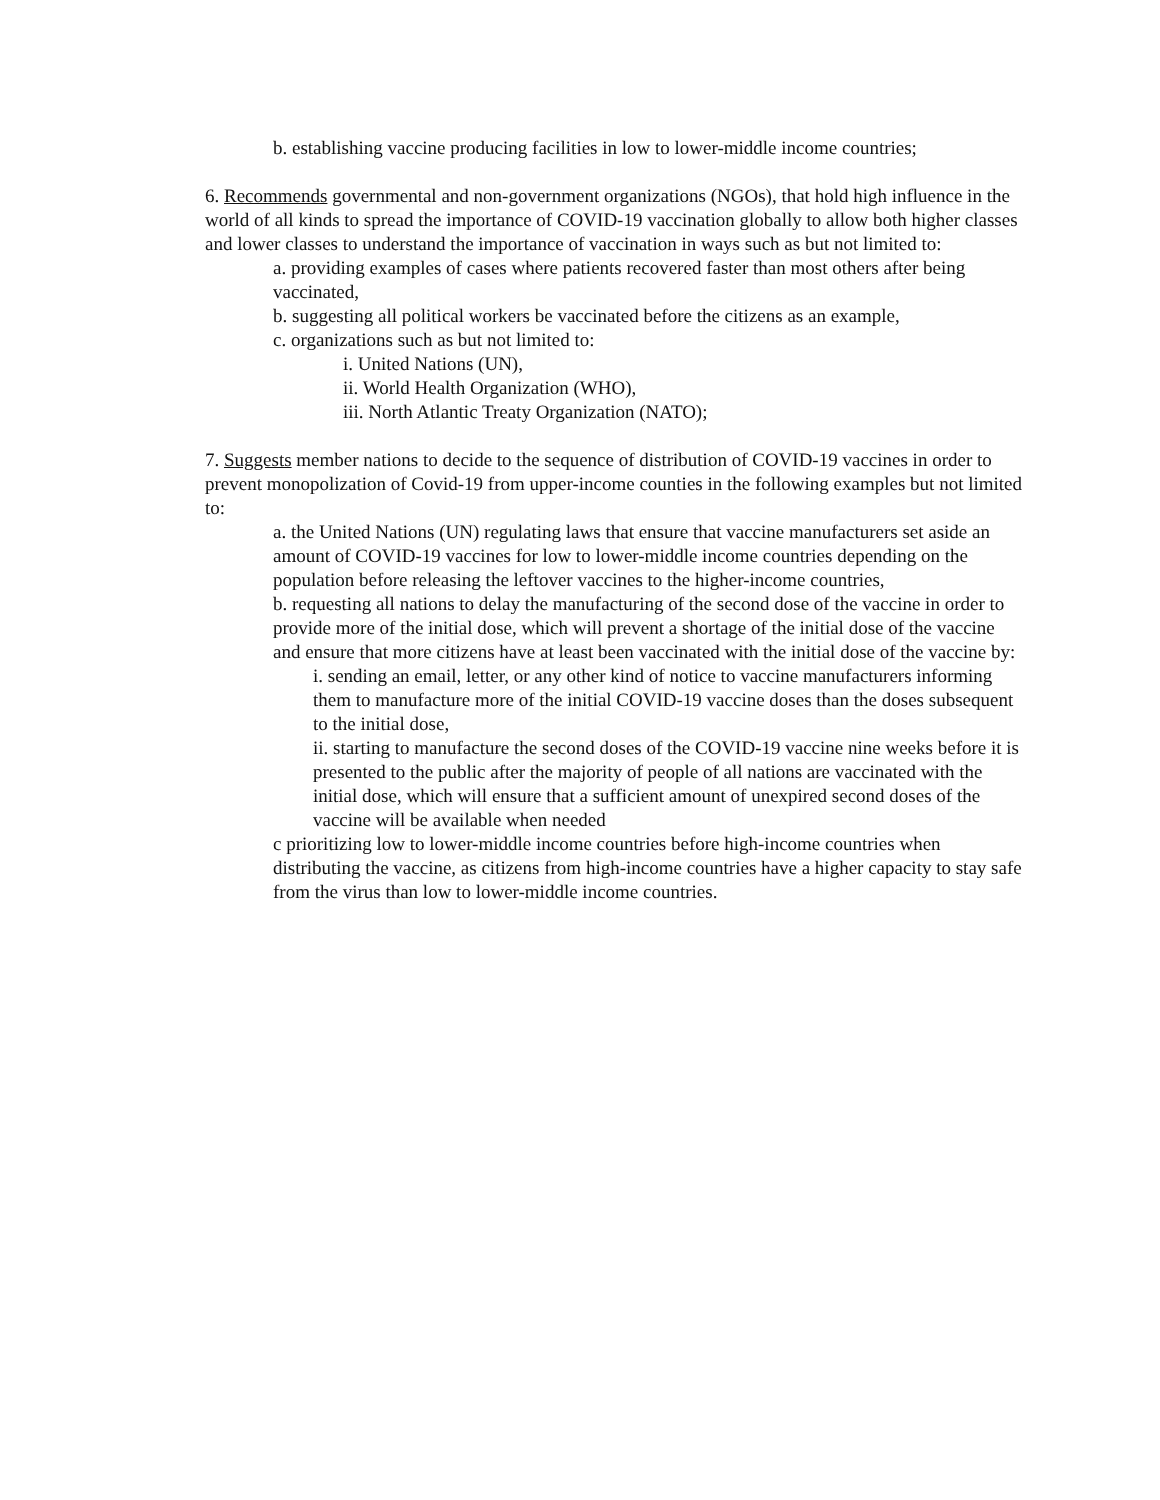b. establishing vaccine producing facilities in low to lower-middle income countries;
6. Recommends governmental and non-government organizations (NGOs), that hold high influence in the world of all kinds to spread the importance of COVID-19 vaccination globally to allow both higher classes and lower classes to understand the importance of vaccination in ways such as but not limited to:
a. providing examples of cases where patients recovered faster than most others after being vaccinated,
b. suggesting all political workers be vaccinated before the citizens as an example,
c. organizations such as but not limited to:
i. United Nations (UN),
ii. World Health Organization (WHO),
iii. North Atlantic Treaty Organization (NATO);
7. Suggests member nations to decide to the sequence of distribution of COVID-19 vaccines in order to prevent monopolization of Covid-19 from upper-income counties in the following examples but not limited to:
a. the United Nations (UN) regulating laws that ensure that vaccine manufacturers set aside an amount of COVID-19 vaccines for low to lower-middle income countries depending on the population before releasing the leftover vaccines to the higher-income countries,
b. requesting all nations to delay the manufacturing of the second dose of the vaccine in order to provide more of the initial dose, which will prevent a shortage of the initial dose of the vaccine and ensure that more citizens have at least been vaccinated with the initial dose of the vaccine by:
i. sending an email, letter, or any other kind of notice to vaccine manufacturers informing them to manufacture more of the initial COVID-19 vaccine doses than the doses subsequent to the initial dose,
ii. starting to manufacture the second doses of the COVID-19 vaccine nine weeks before it is presented to the public after the majority of people of all nations are vaccinated with the initial dose, which will ensure that a sufficient amount of unexpired second doses of the vaccine will be available when needed
c prioritizing low to lower-middle income countries before high-income countries when distributing the vaccine, as citizens from high-income countries have a higher capacity to stay safe from the virus than low to lower-middle income countries.